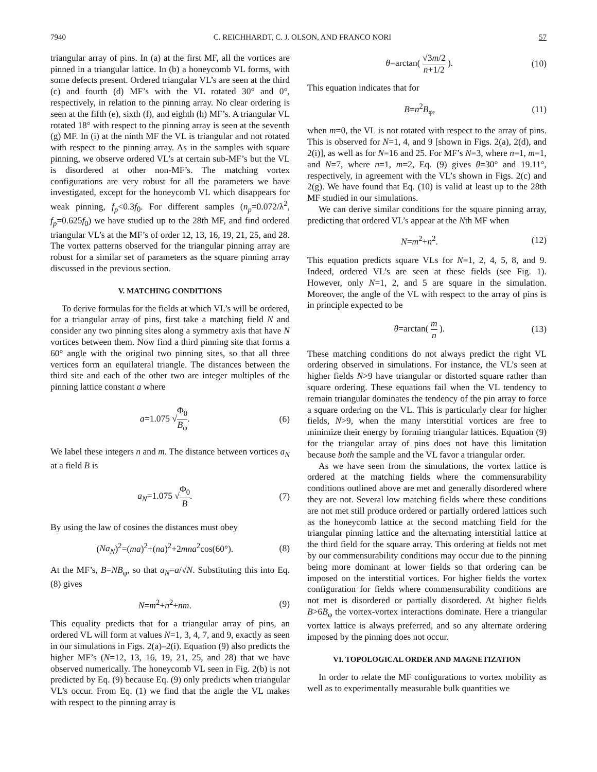7940 C. REICHHARDT, C. J. OLSON, AND FRANCO NORI 57
triangular array of pins. In (a) at the first MF, all the vortices are pinned in a triangular lattice. In (b) a honeycomb VL forms, with some defects present. Ordered triangular VL’s are seen at the third (c) and fourth (d) MF’s with the VL rotated 30° and 0°, respectively, in relation to the pinning array. No clear ordering is seen at the fifth (e), sixth (f), and eighth (h) MF’s. A triangular VL rotated 18° with respect to the pinning array is seen at the seventh (g) MF. In (i) at the ninth MF the VL is triangular and not rotated with respect to the pinning array. As in the samples with square pinning, we observe ordered VL’s at certain sub-MF’s but the VL is disordered at other non-MF’s. The matching vortex configurations are very robust for all the parameters we have investigated, except for the honeycomb VL which disappears for weak pinning, f<sub>p</sub><0.3f<sub>0</sub>. For different samples (n<sub>p</sub>=0.072/λ<sup>2</sup>, f<sub>p</sub>=0.625f<sub>0</sub>) we have studied up to the 28th MF, and find ordered triangular VL’s at the MF’s of order 12, 13, 16, 19, 21, 25, and 28. The vortex patterns observed for the triangular pinning array are robust for a similar set of parameters as the square pinning array discussed in the previous section.
V. MATCHING CONDITIONS
To derive formulas for the fields at which VL’s will be ordered, for a triangular array of pins, first take a matching field N and consider any two pinning sites along a symmetry axis that have N vortices between them. Now find a third pinning site that forms a 60° angle with the original two pinning sites, so that all three vertices form an equilateral triangle. The distances between the third site and each of the other two are integer multiples of the pinning lattice constant a where
a=1.075 √Φ<sub>0</sub> B<sub>φ</sub>. (6)
We label these integers n and m. The distance between vortices a<sub>N</sub> at a field B is
a<sub>N</sub>=1.075 √Φ<sub>0</sub> B. (7)
By using the law of cosines the distances must obey
(Na<sub>N</sub>)<sup>2</sup>=(ma)<sup>2</sup>+(na)<sup>2</sup>+2mna<sup>2</sup>cos(60°). (8)
At the MF’s, B=NB<sub>φ</sub>, so that a<sub>N</sub>=a/√N. Substituting this into Eq. (8) gives
N=m<sup>2</sup>+n<sup>2</sup>+nm. (9)
This equality predicts that for a triangular array of pins, an ordered VL will form at values N=1, 3, 4, 7, and 9, exactly as seen in our simulations in Figs. 2(a)–2(i). Equation (9) also predicts the higher MF’s (N=12, 13, 16, 19, 21, 25, and 28) that we have observed numerically. The honeycomb VL seen in Fig. 2(b) is not predicted by Eq. (9) because Eq. (9) only predicts when triangular VL’s occur. From Eq. (1) we find that the angle the VL makes with respect to the pinning array is
θ=arctan( √3m/2 n+1/2 ). (10)
This equation indicates that for
B=n<sup>2</sup>B<sub>φ</sub>, (11)
when m=0, the VL is not rotated with respect to the array of pins. This is observed for N=1, 4, and 9 [shown in Figs. 2(a), 2(d), and 2(i)], as well as for N=16 and 25. For MF’s N=3, where n=1, m=1, and N=7, where n=1, m=2, Eq. (9) gives θ=30° and 19.11°, respectively, in agreement with the VL’s shown in Figs. 2(c) and 2(g). We have found that Eq. (10) is valid at least up to the 28th MF studied in our simulations.
We can derive similar conditions for the square pinning array, predicting that ordered VL’s appear at the Nth MF when
N=m<sup>2</sup>+n<sup>2</sup>. (12)
This equation predicts square VLs for N=1, 2, 4, 5, 8, and 9. Indeed, ordered VL’s are seen at these fields (see Fig. 1). However, only N=1, 2, and 5 are square in the simulation. Moreover, the angle of the VL with respect to the array of pins is in principle expected to be
θ=arctan( m n ). (13)
These matching conditions do not always predict the right VL ordering observed in simulations. For instance, the VL’s seen at higher fields N>9 have triangular or distorted square rather than square ordering. These equations fail when the VL tendency to remain triangular dominates the tendency of the pin array to force a square ordering on the VL. This is particularly clear for higher fields, N>9, when the many interstitial vortices are free to minimize their energy by forming triangular lattices. Equation (9) for the triangular array of pins does not have this limitation because both the sample and the VL favor a triangular order.
As we have seen from the simulations, the vortex lattice is ordered at the matching fields where the commensurability conditions outlined above are met and generally disordered where they are not. Several low matching fields where these conditions are not met still produce ordered or partially ordered lattices such as the honeycomb lattice at the second matching field for the triangular pinning lattice and the alternating interstitial lattice at the third field for the square array. This ordering at fields not met by our commensurability conditions may occur due to the pinning being more dominant at lower fields so that ordering can be imposed on the interstitial vortices. For higher fields the vortex configuration for fields where commensurability conditions are not met is disordered or partially disordered. At higher fields B>6B<sub>φ</sub> the vortex-vortex interactions dominate. Here a triangular vortex lattice is always preferred, and so any alternate ordering imposed by the pinning does not occur.
VI. TOPOLOGICAL ORDER AND MAGNETIZATION
In order to relate the MF configurations to vortex mobility as well as to experimentally measurable bulk quantities we